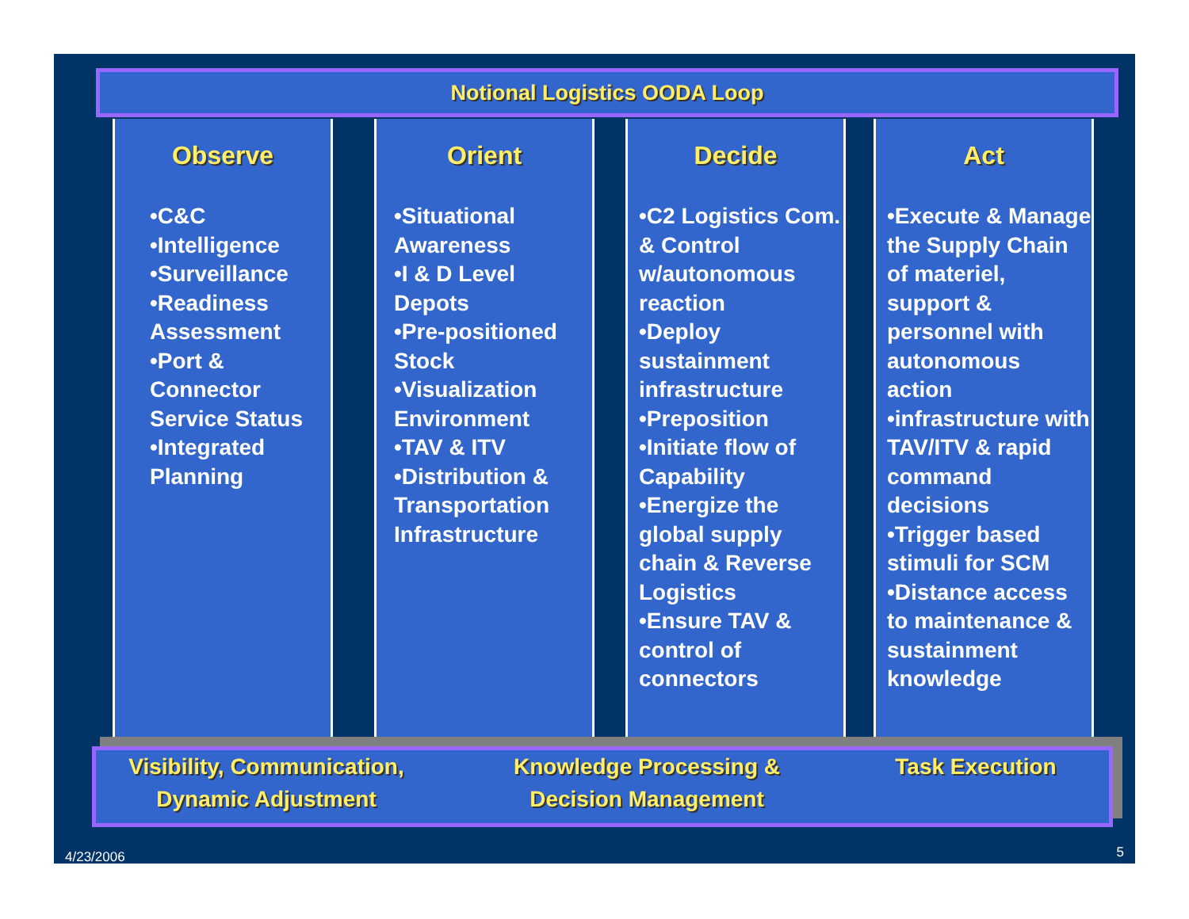Notional Logistics OODA Loop
Observe
•C&C
•Intelligence
•Surveillance
•Readiness Assessment
•Port & Connector Service Status
•Integrated Planning
Orient
•Situational Awareness
•I & D Level Depots
•Pre-positioned Stock
•Visualization Environment
•TAV & ITV
•Distribution & Transportation Infrastructure
Decide
•C2 Logistics Com. & Control w/autonomous reaction
•Deploy sustainment infrastructure
•Preposition
•Initiate flow of Capability
•Energize the global supply chain & Reverse Logistics
•Ensure TAV & control of connectors
Act
•Execute & Manage the Supply Chain of materiel, support & personnel with autonomous action
•infrastructure with TAV/ITV & rapid command decisions
•Trigger based stimuli for SCM
•Distance access to maintenance & sustainment knowledge
Visibility, Communication,
Dynamic Adjustment
Knowledge Processing &
Decision Management
Task Execution
4/23/2006 5